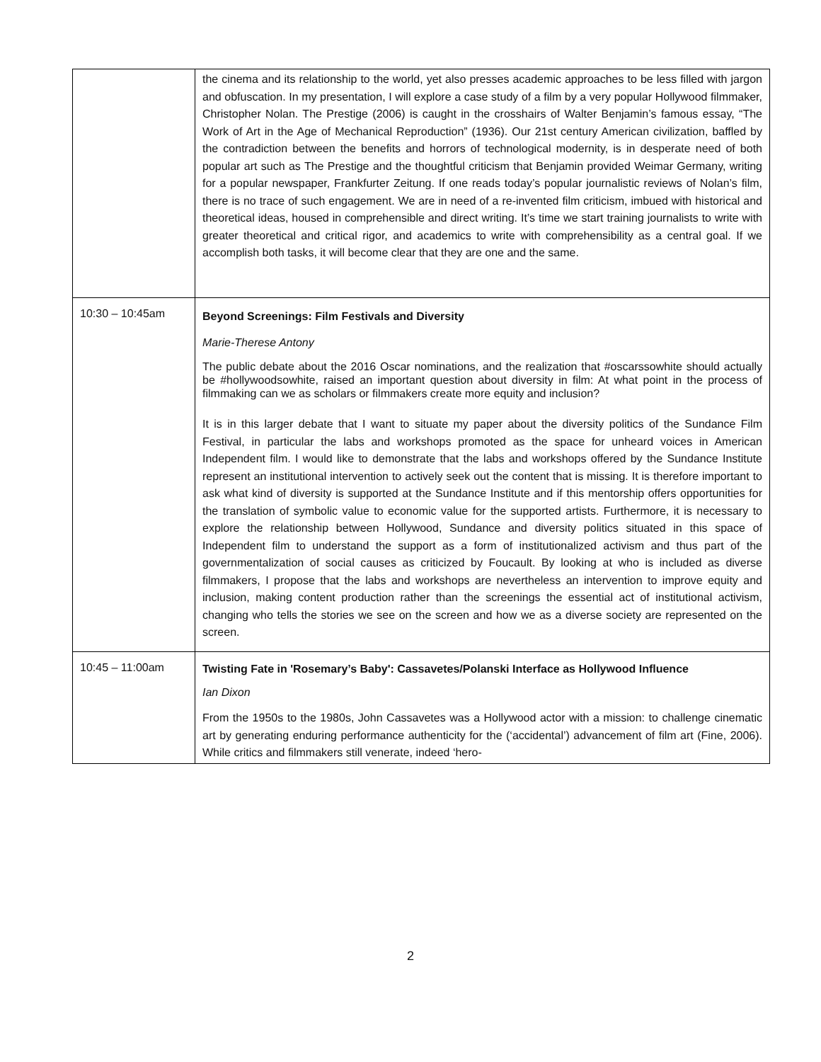| | the cinema and its relationship to the world, yet also presses academic approaches to be less filled with jargon and obfuscation. In my presentation, I will explore a case study of a film by a very popular Hollywood filmmaker, Christopher Nolan. The Prestige (2006) is caught in the crosshairs of Walter Benjamin’s famous essay, “The Work of Art in the Age of Mechanical Reproduction” (1936). Our 21st century American civilization, baffled by the contradiction between the benefits and horrors of technological modernity, is in desperate need of both popular art such as The Prestige and the thoughtful criticism that Benjamin provided Weimar Germany, writing for a popular newspaper, Frankfurter Zeitung. If one reads today’s popular journalistic reviews of Nolan’s film, there is no trace of such engagement. We are in need of a re-invented film criticism, imbued with historical and theoretical ideas, housed in comprehensible and direct writing. It’s time we start training journalists to write with greater theoretical and critical rigor, and academics to write with comprehensibility as a central goal. If we accomplish both tasks, it will become clear that they are one and the same. |
| 10:30 – 10:45am | Beyond Screenings: Film Festivals and Diversity Marie-Therese Antony The public debate about the 2016 Oscar nominations, and the realization that #oscarssowhite should actually be #hollywoodsowhite, raised an important question about diversity in film: At what point in the process of filmmaking can we as scholars or filmmakers create more equity and inclusion? It is in this larger debate that I want to situate my paper about the diversity politics of the Sundance Film Festival, in particular the labs and workshops promoted as the space for unheard voices in American Independent film. I would like to demonstrate that the labs and workshops offered by the Sundance Institute represent an institutional intervention to actively seek out the content that is missing. It is therefore important to ask what kind of diversity is supported at the Sundance Institute and if this mentorship offers opportunities for the translation of symbolic value to economic value for the supported artists. Furthermore, it is necessary to explore the relationship between Hollywood, Sundance and diversity politics situated in this space of Independent film to understand the support as a form of institutionalized activism and thus part of the governmentalization of social causes as criticized by Foucault. By looking at who is included as diverse filmmakers, I propose that the labs and workshops are nevertheless an intervention to improve equity and inclusion, making content production rather than the screenings the essential act of institutional activism, changing who tells the stories we see on the screen and how we as a diverse society are represented on the screen. |
| 10:45 – 11:00am | Twisting Fate in 'Rosemary’s Baby': Cassavetes/Polanski Interface as Hollywood Influence Ian Dixon From the 1950s to the 1980s, John Cassavetes was a Hollywood actor with a mission: to challenge cinematic art by generating enduring performance authenticity for the (‘accidental’) advancement of film art (Fine, 2006). While critics and filmmakers still venerate, indeed ‘hero- |
2